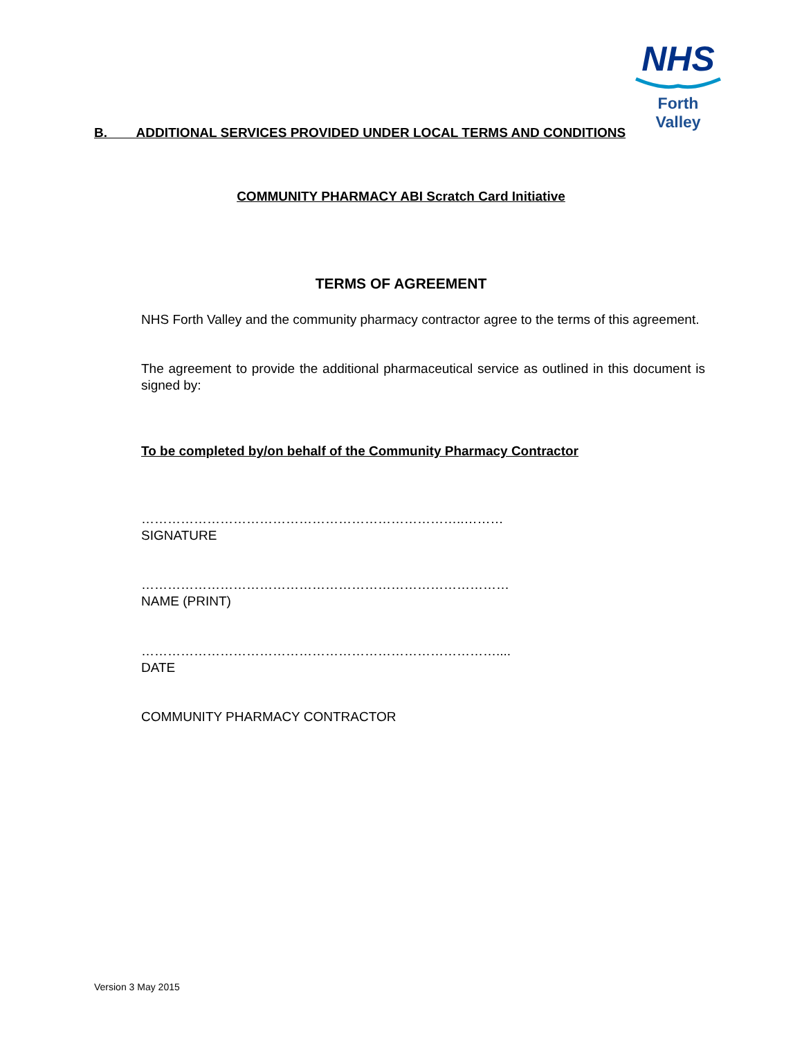NHS
Forth Valley
B. ADDITIONAL SERVICES PROVIDED UNDER LOCAL TERMS AND CONDITIONS
COMMUNITY PHARMACY ABI Scratch Card Initiative
TERMS OF AGREEMENT
NHS Forth Valley and the community pharmacy contractor agree to the terms of this agreement.
The agreement to provide the additional pharmaceutical service as outlined in this document is signed by:
To be completed by/on behalf of the Community Pharmacy Contractor
………………………………………………………………..………
SIGNATURE
…………………………………………………………………………
NAME (PRINT)
………………………………………………………………………....
DATE
COMMUNITY PHARMACY CONTRACTOR
Version 3 May 2015